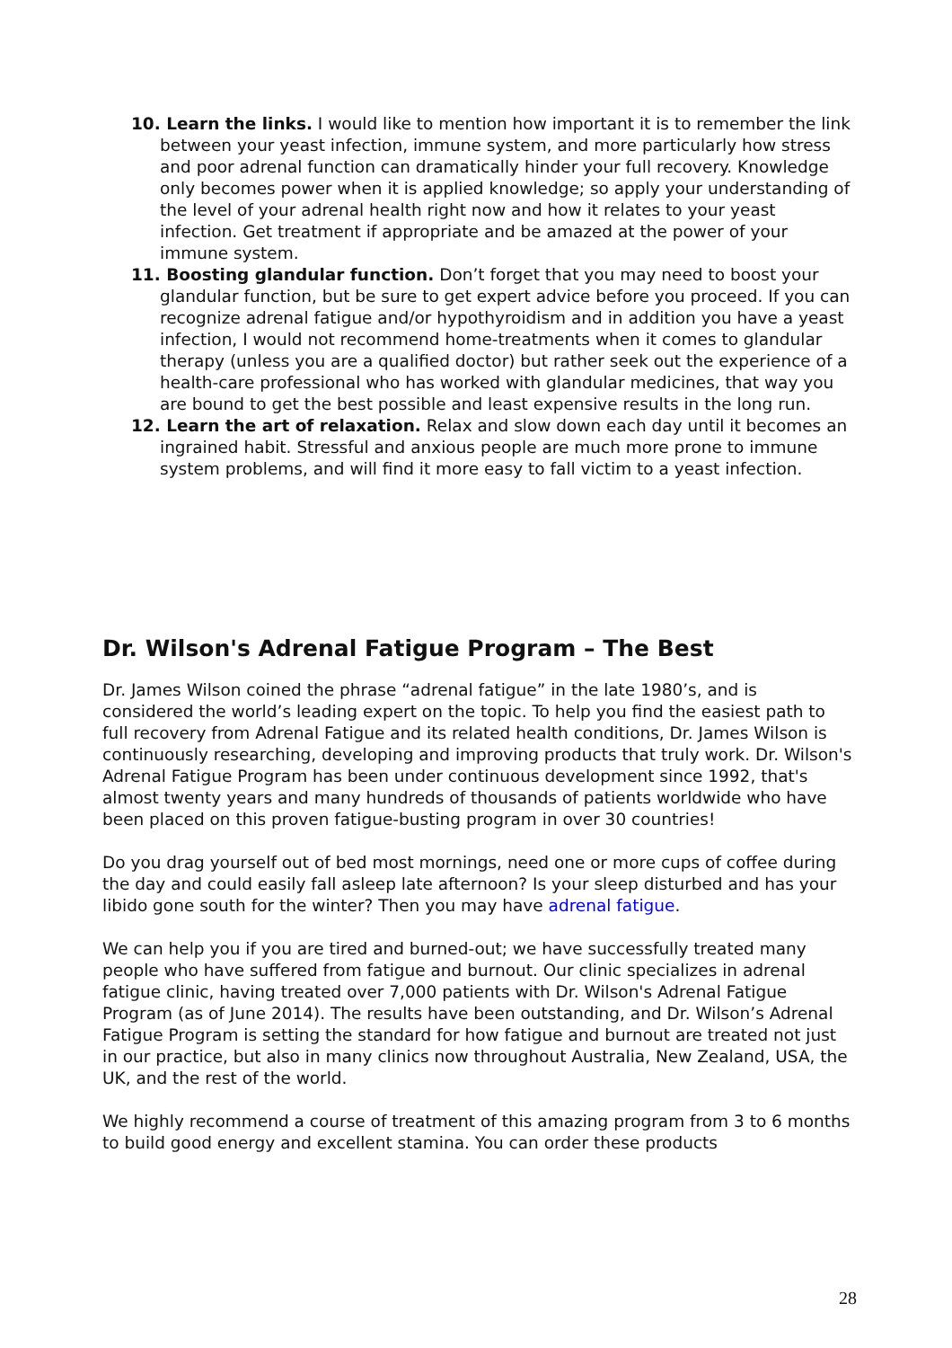10. Learn the links. I would like to mention how important it is to remember the link between your yeast infection, immune system, and more particularly how stress and poor adrenal function can dramatically hinder your full recovery. Knowledge only becomes power when it is applied knowledge; so apply your understanding of the level of your adrenal health right now and how it relates to your yeast infection. Get treatment if appropriate and be amazed at the power of your immune system.
11. Boosting glandular function. Don’t forget that you may need to boost your glandular function, but be sure to get expert advice before you proceed. If you can recognize adrenal fatigue and/or hypothyroidism and in addition you have a yeast infection, I would not recommend home-treatments when it comes to glandular therapy (unless you are a qualified doctor) but rather seek out the experience of a health-care professional who has worked with glandular medicines, that way you are bound to get the best possible and least expensive results in the long run.
12. Learn the art of relaxation. Relax and slow down each day until it becomes an ingrained habit. Stressful and anxious people are much more prone to immune system problems, and will find it more easy to fall victim to a yeast infection.
Dr. Wilson's Adrenal Fatigue Program – The Best
Dr. James Wilson coined the phrase “adrenal fatigue” in the late 1980’s, and is considered the world’s leading expert on the topic. To help you find the easiest path to full recovery from Adrenal Fatigue and its related health conditions, Dr. James Wilson is continuously researching, developing and improving products that truly work. Dr. Wilson's Adrenal Fatigue Program has been under continuous development since 1992, that's almost twenty years and many hundreds of thousands of patients worldwide who have been placed on this proven fatigue-busting program in over 30 countries!
Do you drag yourself out of bed most mornings, need one or more cups of coffee during the day and could easily fall asleep late afternoon? Is your sleep disturbed and has your libido gone south for the winter? Then you may have adrenal fatigue.
We can help you if you are tired and burned-out; we have successfully treated many people who have suffered from fatigue and burnout. Our clinic specializes in adrenal fatigue clinic, having treated over 7,000 patients with Dr. Wilson's Adrenal Fatigue Program (as of June 2014). The results have been outstanding, and Dr. Wilson’s Adrenal Fatigue Program is setting the standard for how fatigue and burnout are treated not just in our practice, but also in many clinics now throughout Australia, New Zealand, USA, the UK, and the rest of the world.
We highly recommend a course of treatment of this amazing program from 3 to 6 months to build good energy and excellent stamina. You can order these products
28